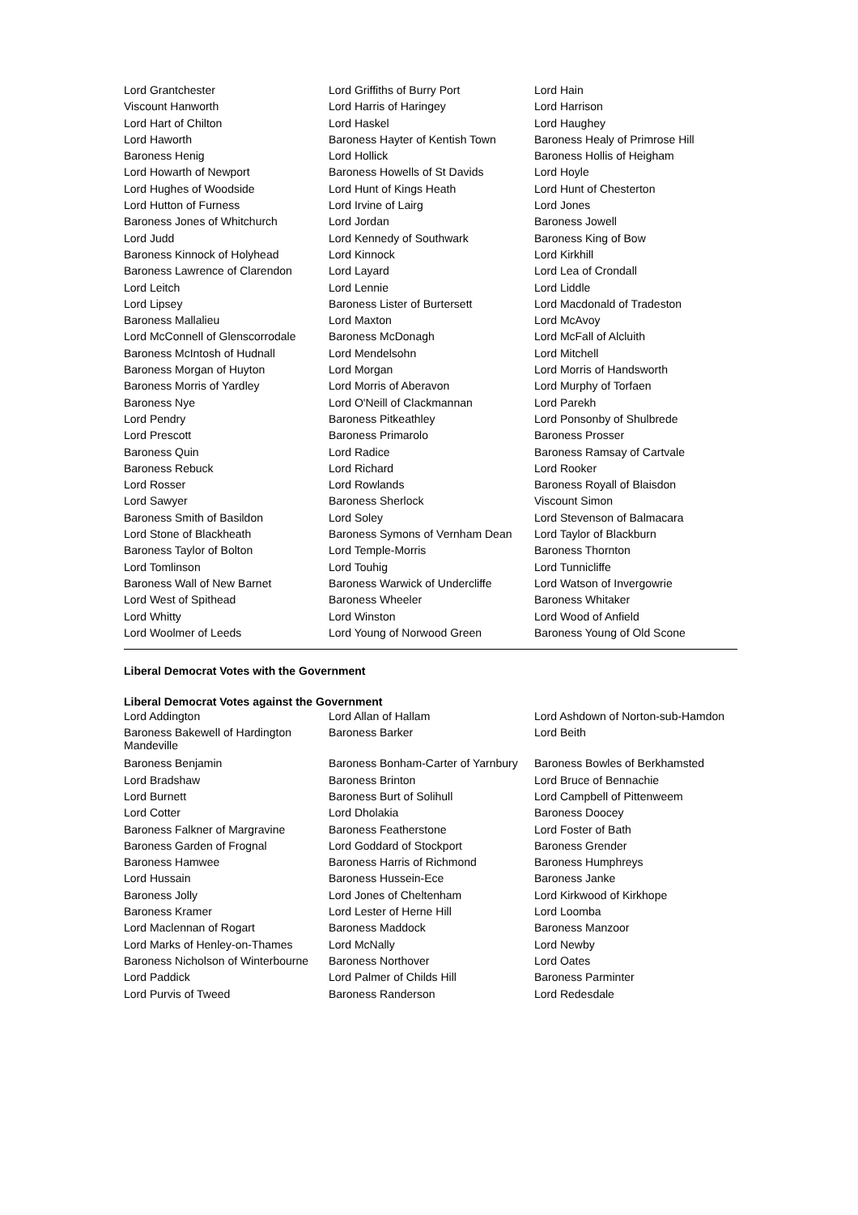| Lord Grantchester | Lord Griffiths of Burry Port | Lord Hain |
| Viscount Hanworth | Lord Harris of Haringey | Lord Harrison |
| Lord Hart of Chilton | Lord Haskel | Lord Haughey |
| Lord Haworth | Baroness Hayter of Kentish Town | Baroness Healy of Primrose Hill |
| Baroness Henig | Lord Hollick | Baroness Hollis of Heigham |
| Lord Howarth of Newport | Baroness Howells of St Davids | Lord Hoyle |
| Lord Hughes of Woodside | Lord Hunt of Kings Heath | Lord Hunt of Chesterton |
| Lord Hutton of Furness | Lord Irvine of Lairg | Lord Jones |
| Baroness Jones of Whitchurch | Lord Jordan | Baroness Jowell |
| Lord Judd | Lord Kennedy of Southwark | Baroness King of Bow |
| Baroness Kinnock of Holyhead | Lord Kinnock | Lord Kirkhill |
| Baroness Lawrence of Clarendon | Lord Layard | Lord Lea of Crondall |
| Lord Leitch | Lord Lennie | Lord Liddle |
| Lord Lipsey | Baroness Lister of Burtersett | Lord Macdonald of Tradeston |
| Baroness Mallalieu | Lord Maxton | Lord McAvoy |
| Lord McConnell of Glenscorrodale | Baroness McDonagh | Lord McFall of Alcluith |
| Baroness McIntosh of Hudnall | Lord Mendelsohn | Lord Mitchell |
| Baroness Morgan of Huyton | Lord Morgan | Lord Morris of Handsworth |
| Baroness Morris of Yardley | Lord Morris of Aberavon | Lord Murphy of Torfaen |
| Baroness Nye | Lord O'Neill of Clackmannan | Lord Parekh |
| Lord Pendry | Baroness Pitkeathley | Lord Ponsonby of Shulbrede |
| Lord Prescott | Baroness Primarolo | Baroness Prosser |
| Baroness Quin | Lord Radice | Baroness Ramsay of Cartvale |
| Baroness Rebuck | Lord Richard | Lord Rooker |
| Lord Rosser | Lord Rowlands | Baroness Royall of Blaisdon |
| Lord Sawyer | Baroness Sherlock | Viscount Simon |
| Baroness Smith of Basildon | Lord Soley | Lord Stevenson of Balmacara |
| Lord Stone of Blackheath | Baroness Symons of Vernham Dean | Lord Taylor of Blackburn |
| Baroness Taylor of Bolton | Lord Temple-Morris | Baroness Thornton |
| Lord Tomlinson | Lord Touhig | Lord Tunnicliffe |
| Baroness Wall of New Barnet | Baroness Warwick of Undercliffe | Lord Watson of Invergowrie |
| Lord West of Spithead | Baroness Wheeler | Baroness Whitaker |
| Lord Whitty | Lord Winston | Lord Wood of Anfield |
| Lord Woolmer of Leeds | Lord Young of Norwood Green | Baroness Young of Old Scone |
Liberal Democrat Votes with the Government
Liberal Democrat Votes against the Government
| Lord Addington | Lord Allan of Hallam | Lord Ashdown of Norton-sub-Hamdon |
| Baroness Bakewell of Hardington Mandeville | Baroness Barker | Lord Beith |
| Baroness Benjamin | Baroness Bonham-Carter of Yarnbury | Baroness Bowles of Berkhamsted |
| Lord Bradshaw | Baroness Brinton | Lord Bruce of Bennachie |
| Lord Burnett | Baroness Burt of Solihull | Lord Campbell of Pittenweem |
| Lord Cotter | Lord Dholakia | Baroness Doocey |
| Baroness Falkner of Margravine | Baroness Featherstone | Lord Foster of Bath |
| Baroness Garden of Frognal | Lord Goddard of Stockport | Baroness Grender |
| Baroness Hamwee | Baroness Harris of Richmond | Baroness Humphreys |
| Lord Hussain | Baroness Hussein-Ece | Baroness Janke |
| Baroness Jolly | Lord Jones of Cheltenham | Lord Kirkwood of Kirkhope |
| Baroness Kramer | Lord Lester of Herne Hill | Lord Loomba |
| Lord Maclennan of Rogart | Baroness Maddock | Baroness Manzoor |
| Lord Marks of Henley-on-Thames | Lord McNally | Lord Newby |
| Baroness Nicholson of Winterbourne | Baroness Northover | Lord Oates |
| Lord Paddick | Lord Palmer of Childs Hill | Baroness Parminter |
| Lord Purvis of Tweed | Baroness Randerson | Lord Redesdale |